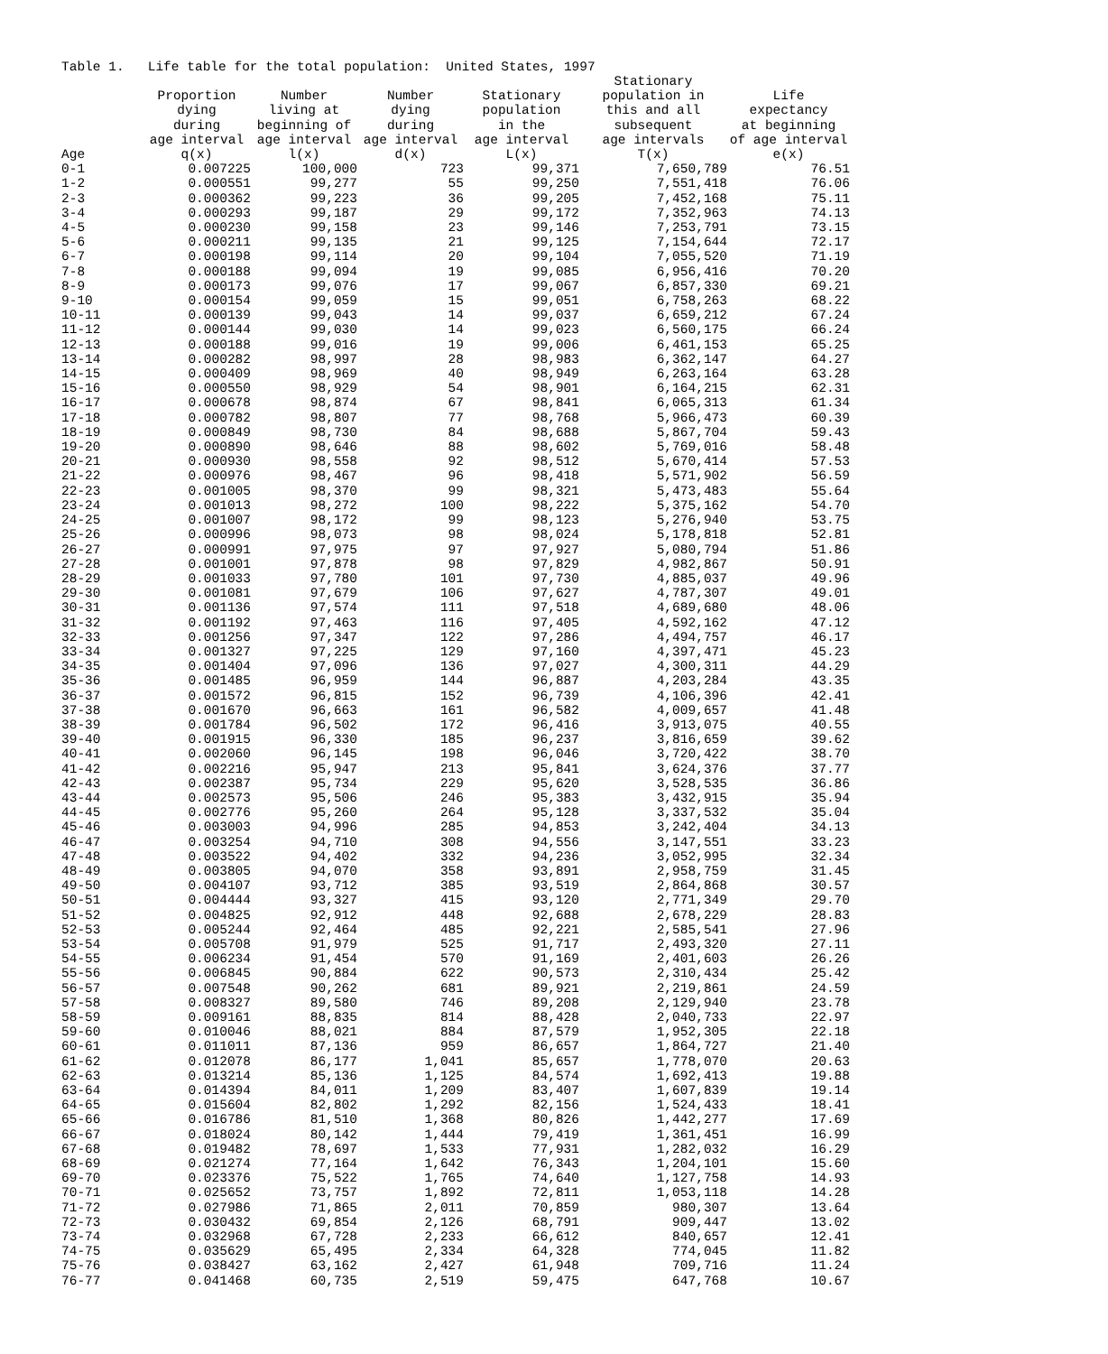Table 1. Life table for the total population: United States, 1997
| Age | Proportion dying during age interval q(x) | Number living at beginning of age interval l(x) | Number dying during age interval d(x) | Stationary population in the age interval L(x) | Stationary population in this and all subsequent age intervals T(x) | Life expectancy at beginning of age interval e(x) |
| --- | --- | --- | --- | --- | --- | --- |
| 0-1 | 0.007225 | 100,000 | 723 | 99,371 | 7,650,789 | 76.51 |
| 1-2 | 0.000551 | 99,277 | 55 | 99,250 | 7,551,418 | 76.06 |
| 2-3 | 0.000362 | 99,223 | 36 | 99,205 | 7,452,168 | 75.11 |
| 3-4 | 0.000293 | 99,187 | 29 | 99,172 | 7,352,963 | 74.13 |
| 4-5 | 0.000230 | 99,158 | 23 | 99,146 | 7,253,791 | 73.15 |
| 5-6 | 0.000211 | 99,135 | 21 | 99,125 | 7,154,644 | 72.17 |
| 6-7 | 0.000198 | 99,114 | 20 | 99,104 | 7,055,520 | 71.19 |
| 7-8 | 0.000188 | 99,094 | 19 | 99,085 | 6,956,416 | 70.20 |
| 8-9 | 0.000173 | 99,076 | 17 | 99,067 | 6,857,330 | 69.21 |
| 9-10 | 0.000154 | 99,059 | 15 | 99,051 | 6,758,263 | 68.22 |
| 10-11 | 0.000139 | 99,043 | 14 | 99,037 | 6,659,212 | 67.24 |
| 11-12 | 0.000144 | 99,030 | 14 | 99,023 | 6,560,175 | 66.24 |
| 12-13 | 0.000188 | 99,016 | 19 | 99,006 | 6,461,153 | 65.25 |
| 13-14 | 0.000282 | 98,997 | 28 | 98,983 | 6,362,147 | 64.27 |
| 14-15 | 0.000409 | 98,969 | 40 | 98,949 | 6,263,164 | 63.28 |
| 15-16 | 0.000550 | 98,929 | 54 | 98,901 | 6,164,215 | 62.31 |
| 16-17 | 0.000678 | 98,874 | 67 | 98,841 | 6,065,313 | 61.34 |
| 17-18 | 0.000782 | 98,807 | 77 | 98,768 | 5,966,473 | 60.39 |
| 18-19 | 0.000849 | 98,730 | 84 | 98,688 | 5,867,704 | 59.43 |
| 19-20 | 0.000890 | 98,646 | 88 | 98,602 | 5,769,016 | 58.48 |
| 20-21 | 0.000930 | 98,558 | 92 | 98,512 | 5,670,414 | 57.53 |
| 21-22 | 0.000976 | 98,467 | 96 | 98,418 | 5,571,902 | 56.59 |
| 22-23 | 0.001005 | 98,370 | 99 | 98,321 | 5,473,483 | 55.64 |
| 23-24 | 0.001013 | 98,272 | 100 | 98,222 | 5,375,162 | 54.70 |
| 24-25 | 0.001007 | 98,172 | 99 | 98,123 | 5,276,940 | 53.75 |
| 25-26 | 0.000996 | 98,073 | 98 | 98,024 | 5,178,818 | 52.81 |
| 26-27 | 0.000991 | 97,975 | 97 | 97,927 | 5,080,794 | 51.86 |
| 27-28 | 0.001001 | 97,878 | 98 | 97,829 | 4,982,867 | 50.91 |
| 28-29 | 0.001033 | 97,780 | 101 | 97,730 | 4,885,037 | 49.96 |
| 29-30 | 0.001081 | 97,679 | 106 | 97,627 | 4,787,307 | 49.01 |
| 30-31 | 0.001136 | 97,574 | 111 | 97,518 | 4,689,680 | 48.06 |
| 31-32 | 0.001192 | 97,463 | 116 | 97,405 | 4,592,162 | 47.12 |
| 32-33 | 0.001256 | 97,347 | 122 | 97,286 | 4,494,757 | 46.17 |
| 33-34 | 0.001327 | 97,225 | 129 | 97,160 | 4,397,471 | 45.23 |
| 34-35 | 0.001404 | 97,096 | 136 | 97,027 | 4,300,311 | 44.29 |
| 35-36 | 0.001485 | 96,959 | 144 | 96,887 | 4,203,284 | 43.35 |
| 36-37 | 0.001572 | 96,815 | 152 | 96,739 | 4,106,396 | 42.41 |
| 37-38 | 0.001670 | 96,663 | 161 | 96,582 | 4,009,657 | 41.48 |
| 38-39 | 0.001784 | 96,502 | 172 | 96,416 | 3,913,075 | 40.55 |
| 39-40 | 0.001915 | 96,330 | 185 | 96,237 | 3,816,659 | 39.62 |
| 40-41 | 0.002060 | 96,145 | 198 | 96,046 | 3,720,422 | 38.70 |
| 41-42 | 0.002216 | 95,947 | 213 | 95,841 | 3,624,376 | 37.77 |
| 42-43 | 0.002387 | 95,734 | 229 | 95,620 | 3,528,535 | 36.86 |
| 43-44 | 0.002573 | 95,506 | 246 | 95,383 | 3,432,915 | 35.94 |
| 44-45 | 0.002776 | 95,260 | 264 | 95,128 | 3,337,532 | 35.04 |
| 45-46 | 0.003003 | 94,996 | 285 | 94,853 | 3,242,404 | 34.13 |
| 46-47 | 0.003254 | 94,710 | 308 | 94,556 | 3,147,551 | 33.23 |
| 47-48 | 0.003522 | 94,402 | 332 | 94,236 | 3,052,995 | 32.34 |
| 48-49 | 0.003805 | 94,070 | 358 | 93,891 | 2,958,759 | 31.45 |
| 49-50 | 0.004107 | 93,712 | 385 | 93,519 | 2,864,868 | 30.57 |
| 50-51 | 0.004444 | 93,327 | 415 | 93,120 | 2,771,349 | 29.70 |
| 51-52 | 0.004825 | 92,912 | 448 | 92,688 | 2,678,229 | 28.83 |
| 52-53 | 0.005244 | 92,464 | 485 | 92,221 | 2,585,541 | 27.96 |
| 53-54 | 0.005708 | 91,979 | 525 | 91,717 | 2,493,320 | 27.11 |
| 54-55 | 0.006234 | 91,454 | 570 | 91,169 | 2,401,603 | 26.26 |
| 55-56 | 0.006845 | 90,884 | 622 | 90,573 | 2,310,434 | 25.42 |
| 56-57 | 0.007548 | 90,262 | 681 | 89,921 | 2,219,861 | 24.59 |
| 57-58 | 0.008327 | 89,580 | 746 | 89,208 | 2,129,940 | 23.78 |
| 58-59 | 0.009161 | 88,835 | 814 | 88,428 | 2,040,733 | 22.97 |
| 59-60 | 0.010046 | 88,021 | 884 | 87,579 | 1,952,305 | 22.18 |
| 60-61 | 0.011011 | 87,136 | 959 | 86,657 | 1,864,727 | 21.40 |
| 61-62 | 0.012078 | 86,177 | 1,041 | 85,657 | 1,778,070 | 20.63 |
| 62-63 | 0.013214 | 85,136 | 1,125 | 84,574 | 1,692,413 | 19.88 |
| 63-64 | 0.014394 | 84,011 | 1,209 | 83,407 | 1,607,839 | 19.14 |
| 64-65 | 0.015604 | 82,802 | 1,292 | 82,156 | 1,524,433 | 18.41 |
| 65-66 | 0.016786 | 81,510 | 1,368 | 80,826 | 1,442,277 | 17.69 |
| 66-67 | 0.018024 | 80,142 | 1,444 | 79,419 | 1,361,451 | 16.99 |
| 67-68 | 0.019482 | 78,697 | 1,533 | 77,931 | 1,282,032 | 16.29 |
| 68-69 | 0.021274 | 77,164 | 1,642 | 76,343 | 1,204,101 | 15.60 |
| 69-70 | 0.023376 | 75,522 | 1,765 | 74,640 | 1,127,758 | 14.93 |
| 70-71 | 0.025652 | 73,757 | 1,892 | 72,811 | 1,053,118 | 14.28 |
| 71-72 | 0.027986 | 71,865 | 2,011 | 70,859 | 980,307 | 13.64 |
| 72-73 | 0.030432 | 69,854 | 2,126 | 68,791 | 909,447 | 13.02 |
| 73-74 | 0.032968 | 67,728 | 2,233 | 66,612 | 840,657 | 12.41 |
| 74-75 | 0.035629 | 65,495 | 2,334 | 64,328 | 774,045 | 11.82 |
| 75-76 | 0.038427 | 63,162 | 2,427 | 61,948 | 709,716 | 11.24 |
| 76-77 | 0.041468 | 60,735 | 2,519 | 59,475 | 647,768 | 10.67 |